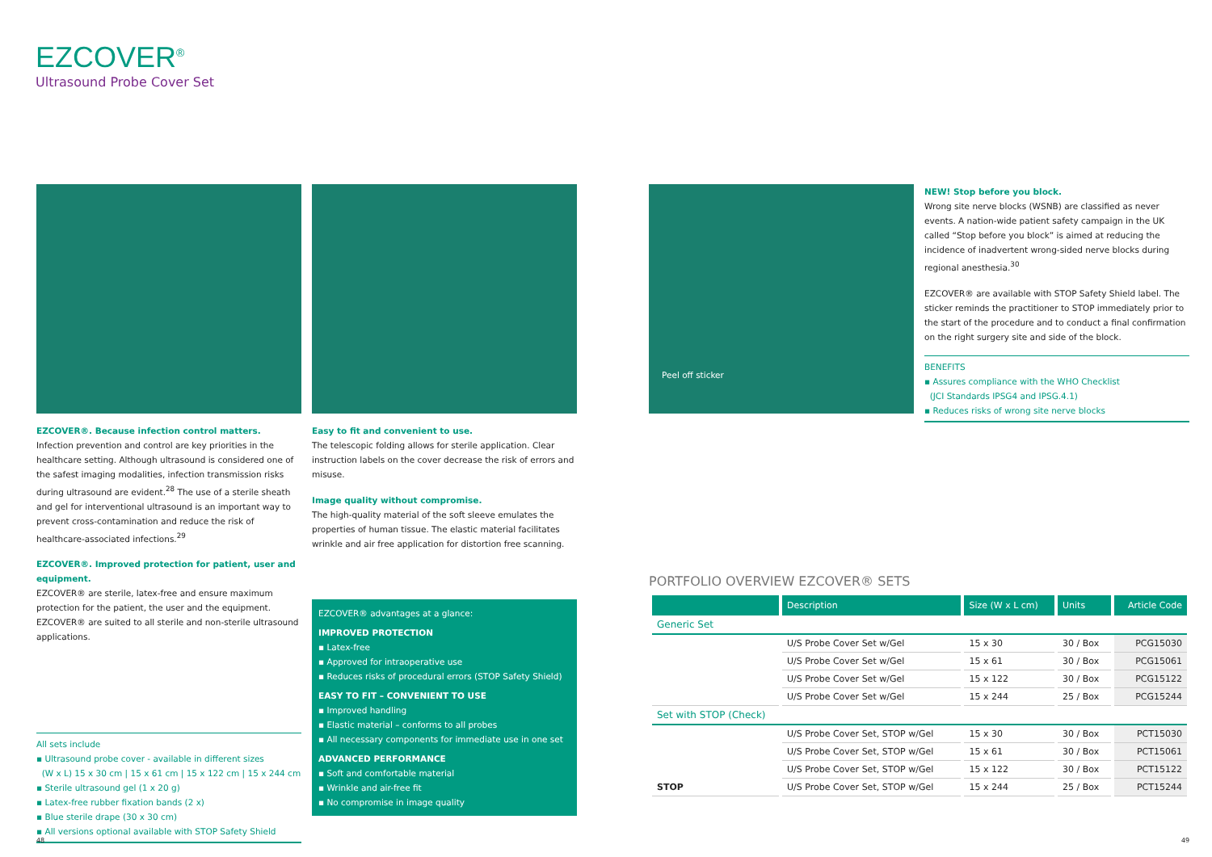EZCOVER<sup>®</sup>
Ultrasound Probe Cover Set
EZCOVER®. Because infection control matters.
Infection prevention and control are key priorities in the healthcare setting. Although ultrasound is considered one of the safest imaging modalities, infection transmission risks during ultrasound are evident.<sup>28</sup> The use of a sterile sheath and gel for interventional ultrasound is an important way to prevent cross-contamination and reduce the risk of healthcare-associated infections.<sup>29</sup>
EZCOVER®. Improved protection for patient, user and equipment.
EZCOVER® are sterile, latex-free and ensure maximum protection for the patient, the user and the equipment. EZCOVER® are suited to all sterile and non-sterile ultrasound applications.
All sets include
▪ Ultrasound probe cover - available in different sizes
(W x L) 15 x 30 cm | 15 x 61 cm | 15 x 122 cm | 15 x 244 cm
▪ Sterile ultrasound gel (1 x 20 g)
▪ Latex-free rubber fixation bands (2 x)
▪ Blue sterile drape (30 x 30 cm)
▪ All versions optional available with STOP Safety Shield
Easy to fit and convenient to use.
The telescopic folding allows for sterile application. Clear instruction labels on the cover decrease the risk of errors and misuse.
Image quality without compromise.
The high-quality material of the soft sleeve emulates the properties of human tissue. The elastic material facilitates wrinkle and air free application for distortion free scanning.
EZCOVER® advantages at a glance:
IMPROVED PROTECTION
▪ Latex-free
▪ Approved for intraoperative use
▪ Reduces risks of procedural errors (STOP Safety Shield)
EASY TO FIT – CONVENIENT TO USE
▪ Improved handling
▪ Elastic material – conforms to all probes
▪ All necessary components for immediate use in one set
ADVANCED PERFORMANCE
▪ Soft and comfortable material
▪ Wrinkle and air-free fit
▪ No compromise in image quality
Peel off sticker
NEW! Stop before you block.
Wrong site nerve blocks (WSNB) are classified as never events. A nation-wide patient safety campaign in the UK called “Stop before you block” is aimed at reducing the incidence of inadvertent wrong-sided nerve blocks during regional anesthesia.<sup>30</sup>
EZCOVER® are available with STOP Safety Shield label. The sticker reminds the practitioner to STOP immediately prior to the start of the procedure and to conduct a final confirmation on the right surgery site and side of the block.
BENEFITS
▪ Assures compliance with the WHO Checklist
(JCI Standards IPSG4 and IPSG.4.1)
▪ Reduces risks of wrong site nerve blocks
PORTFOLIO OVERVIEW EZCOVER® SETS
| | Description | Size (W x L cm) | Units | Article Code |
| --- | --- | --- | --- | --- |
| Generic Set | | | | |
| | U/S Probe Cover Set w/Gel | 15 x 30 | 30 / Box | PCG15030 |
| | U/S Probe Cover Set w/Gel | 15 x 61 | 30 / Box | PCG15061 |
| | U/S Probe Cover Set w/Gel | 15 x 122 | 30 / Box | PCG15122 |
| | U/S Probe Cover Set w/Gel | 15 x 244 | 25 / Box | PCG15244 |
| Set with STOP (Check) | | | | |
| STOP | U/S Probe Cover Set, STOP w/Gel | 15 x 30 | 30 / Box | PCT15030 |
| | U/S Probe Cover Set, STOP w/Gel | 15 x 61 | 30 / Box | PCT15061 |
| | U/S Probe Cover Set, STOP w/Gel | 15 x 122 | 30 / Box | PCT15122 |
| | U/S Probe Cover Set, STOP w/Gel | 15 x 244 | 25 / Box | PCT15244 |
48 49